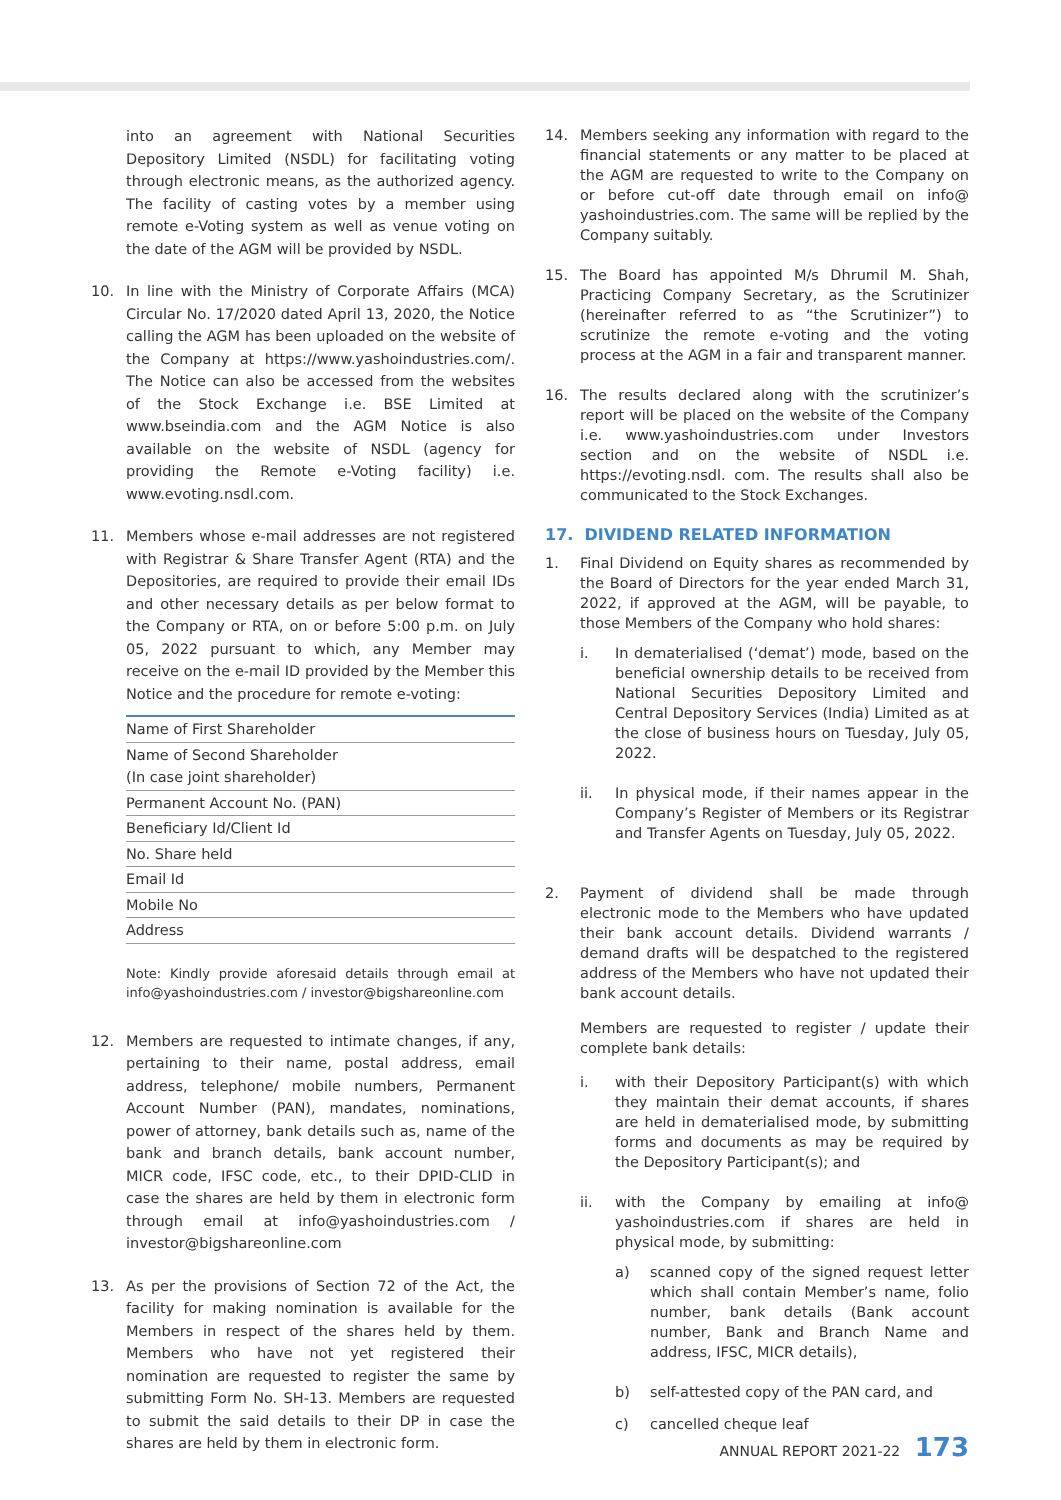into an agreement with National Securities Depository Limited (NSDL) for facilitating voting through electronic means, as the authorized agency. The facility of casting votes by a member using remote e-Voting system as well as venue voting on the date of the AGM will be provided by NSDL.
10. In line with the Ministry of Corporate Affairs (MCA) Circular No. 17/2020 dated April 13, 2020, the Notice calling the AGM has been uploaded on the website of the Company at https://www.yashoindustries.com/. The Notice can also be accessed from the websites of the Stock Exchange i.e. BSE Limited at www.bseindia.com and the AGM Notice is also available on the website of NSDL (agency for providing the Remote e-Voting facility) i.e. www.evoting.nsdl.com.
11. Members whose e-mail addresses are not registered with Registrar & Share Transfer Agent (RTA) and the Depositories, are required to provide their email IDs and other necessary details as per below format to the Company or RTA, on or before 5:00 p.m. on July 05, 2022 pursuant to which, any Member may receive on the e-mail ID provided by the Member this Notice and the procedure for remote e-voting:
| Name of First Shareholder |
| Name of Second Shareholder (In case joint shareholder) |
| Permanent Account No. (PAN) |
| Beneficiary Id/Client Id |
| No. Share held |
| Email Id |
| Mobile No |
| Address |
Note: Kindly provide aforesaid details through email at info@yashoindustries.com / investor@bigshareonline.com
12. Members are requested to intimate changes, if any, pertaining to their name, postal address, email address, telephone/ mobile numbers, Permanent Account Number (PAN), mandates, nominations, power of attorney, bank details such as, name of the bank and branch details, bank account number, MICR code, IFSC code, etc., to their DPID-CLID in case the shares are held by them in electronic form through email at info@yashoindustries.com / investor@bigshareonline.com
13. As per the provisions of Section 72 of the Act, the facility for making nomination is available for the Members in respect of the shares held by them. Members who have not yet registered their nomination are requested to register the same by submitting Form No. SH-13. Members are requested to submit the said details to their DP in case the shares are held by them in electronic form.
14. Members seeking any information with regard to the financial statements or any matter to be placed at the AGM are requested to write to the Company on or before cut-off date through email on info@ yashoindustries.com. The same will be replied by the Company suitably.
15. The Board has appointed M/s Dhrumil M. Shah, Practicing Company Secretary, as the Scrutinizer (hereinafter referred to as “the Scrutinizer”) to scrutinize the remote e-voting and the voting process at the AGM in a fair and transparent manner.
16. The results declared along with the scrutinizer’s report will be placed on the website of the Company i.e. www.yashoindustries.com under Investors section and on the website of NSDL i.e. https://evoting.nsdl. com. The results shall also be communicated to the Stock Exchanges.
17. DIVIDEND RELATED INFORMATION
1. Final Dividend on Equity shares as recommended by the Board of Directors for the year ended March 31, 2022, if approved at the AGM, will be payable, to those Members of the Company who hold shares:
i. In dematerialised (‘demat’) mode, based on the beneficial ownership details to be received from National Securities Depository Limited and Central Depository Services (India) Limited as at the close of business hours on Tuesday, July 05, 2022.
ii. In physical mode, if their names appear in the Company’s Register of Members or its Registrar and Transfer Agents on Tuesday, July 05, 2022.
2. Payment of dividend shall be made through electronic mode to the Members who have updated their bank account details. Dividend warrants / demand drafts will be despatched to the registered address of the Members who have not updated their bank account details.
Members are requested to register / update their complete bank details:
i. with their Depository Participant(s) with which they maintain their demat accounts, if shares are held in dematerialised mode, by submitting forms and documents as may be required by the Depository Participant(s); and
ii. with the Company by emailing at info@ yashoindustries.com if shares are held in physical mode, by submitting:
a) scanned copy of the signed request letter which shall contain Member’s name, folio number, bank details (Bank account number, Bank and Branch Name and address, IFSC, MICR details),
b) self-attested copy of the PAN card, and
c) cancelled cheque leaf
ANNUAL REPORT 2021-22 173